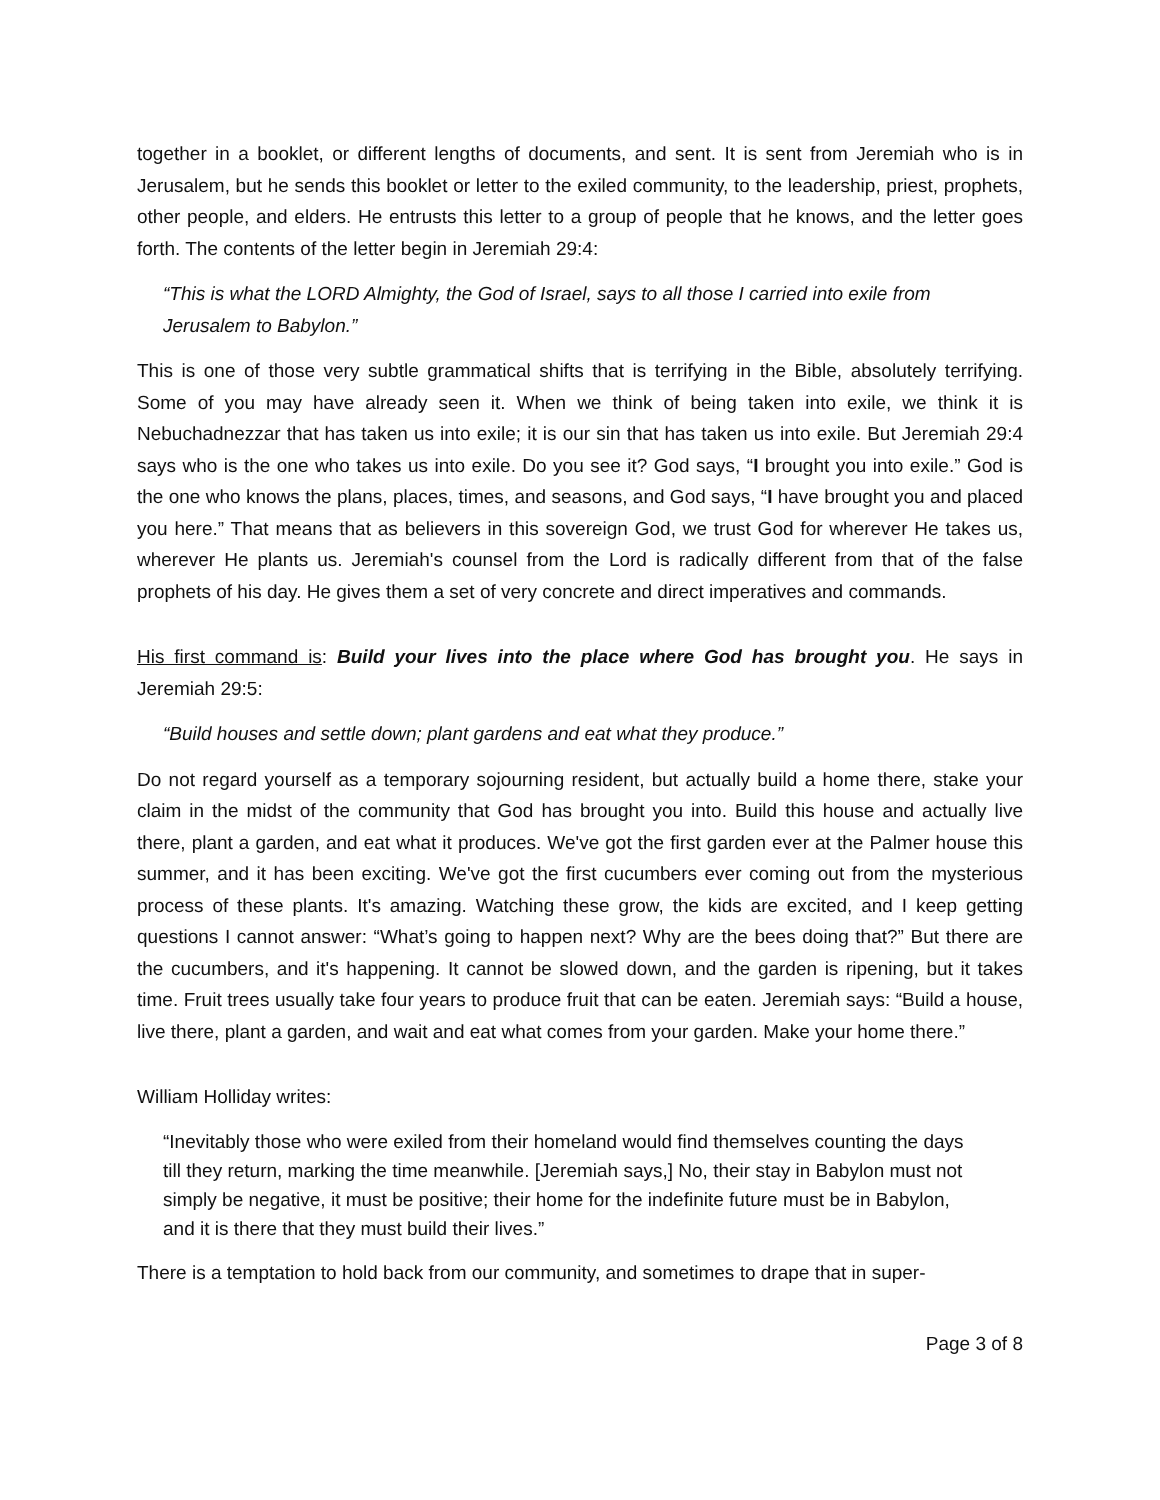together in a booklet, or different lengths of documents, and sent. It is sent from Jeremiah who is in Jerusalem, but he sends this booklet or letter to the exiled community, to the leadership, priest, prophets, other people, and elders. He entrusts this letter to a group of people that he knows, and the letter goes forth. The contents of the letter begin in Jeremiah 29:4:
“This is what the LORD Almighty, the God of Israel, says to all those I carried into exile from Jerusalem to Babylon.”
This is one of those very subtle grammatical shifts that is terrifying in the Bible, absolutely terrifying. Some of you may have already seen it. When we think of being taken into exile, we think it is Nebuchadnezzar that has taken us into exile; it is our sin that has taken us into exile. But Jeremiah 29:4 says who is the one who takes us into exile. Do you see it? God says, “I brought you into exile.” God is the one who knows the plans, places, times, and seasons, and God says, “I have brought you and placed you here.” That means that as believers in this sovereign God, we trust God for wherever He takes us, wherever He plants us. Jeremiah's counsel from the Lord is radically different from that of the false prophets of his day. He gives them a set of very concrete and direct imperatives and commands.
His first command is: Build your lives into the place where God has brought you. He says in Jeremiah 29:5:
“Build houses and settle down; plant gardens and eat what they produce.”
Do not regard yourself as a temporary sojourning resident, but actually build a home there, stake your claim in the midst of the community that God has brought you into. Build this house and actually live there, plant a garden, and eat what it produces. We've got the first garden ever at the Palmer house this summer, and it has been exciting. We've got the first cucumbers ever coming out from the mysterious process of these plants. It's amazing. Watching these grow, the kids are excited, and I keep getting questions I cannot answer: “What’s going to happen next? Why are the bees doing that?” But there are the cucumbers, and it's happening. It cannot be slowed down, and the garden is ripening, but it takes time. Fruit trees usually take four years to produce fruit that can be eaten. Jeremiah says: “Build a house, live there, plant a garden, and wait and eat what comes from your garden. Make your home there.”
William Holliday writes:
“Inevitably those who were exiled from their homeland would find themselves counting the days till they return, marking the time meanwhile. [Jeremiah says,] No, their stay in Babylon must not simply be negative, it must be positive; their home for the indefinite future must be in Babylon, and it is there that they must build their lives.”
There is a temptation to hold back from our community, and sometimes to drape that in super-
Page 3 of 8